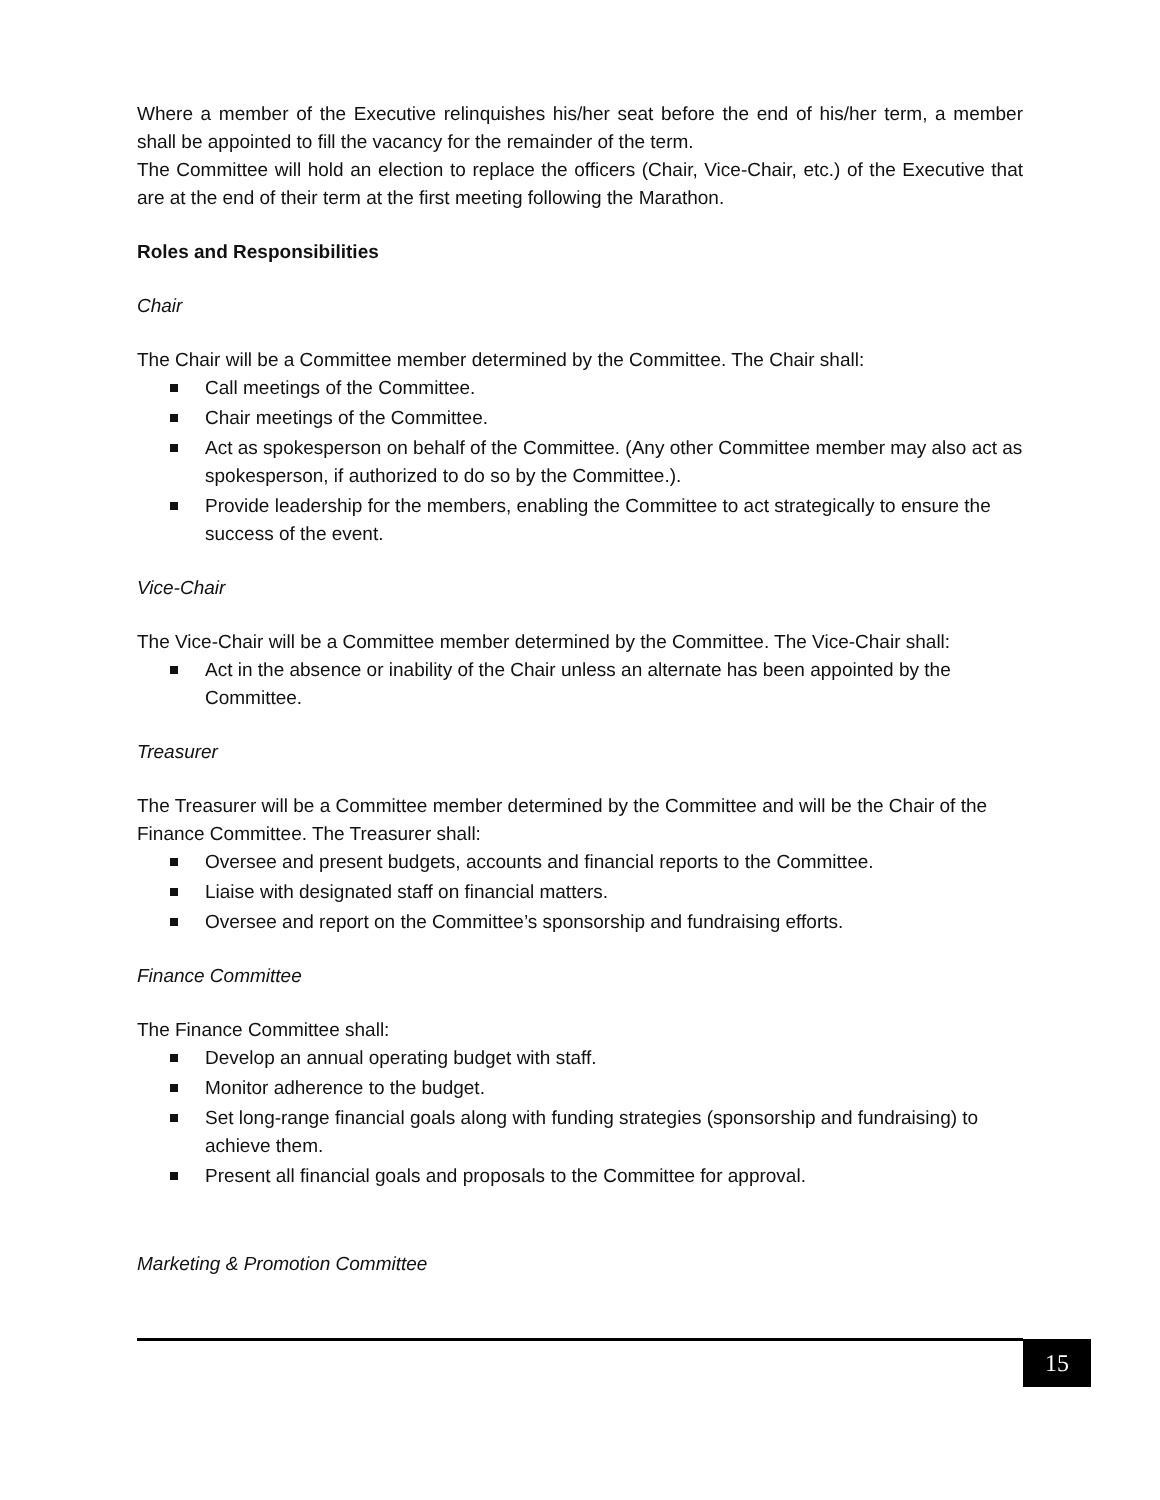Where a member of the Executive relinquishes his/her seat before the end of his/her term, a member shall be appointed to fill the vacancy for the remainder of the term.
The Committee will hold an election to replace the officers (Chair, Vice-Chair, etc.) of the Executive that are at the end of their term at the first meeting following the Marathon.
Roles and Responsibilities
Chair
The Chair will be a Committee member determined by the Committee. The Chair shall:
Call meetings of the Committee.
Chair meetings of the Committee.
Act as spokesperson on behalf of the Committee. (Any other Committee member may also act as spokesperson, if authorized to do so by the Committee.).
Provide leadership for the members, enabling the Committee to act strategically to ensure the success of the event.
Vice-Chair
The Vice-Chair will be a Committee member determined by the Committee. The Vice-Chair shall:
Act in the absence or inability of the Chair unless an alternate has been appointed by the Committee.
Treasurer
The Treasurer will be a Committee member determined by the Committee and will be the Chair of the Finance Committee. The Treasurer shall:
Oversee and present budgets, accounts and financial reports to the Committee.
Liaise with designated staff on financial matters.
Oversee and report on the Committee’s sponsorship and fundraising efforts.
Finance Committee
The Finance Committee shall:
Develop an annual operating budget with staff.
Monitor adherence to the budget.
Set long-range financial goals along with funding strategies (sponsorship and fundraising) to achieve them.
Present all financial goals and proposals to the Committee for approval.
Marketing & Promotion Committee
15